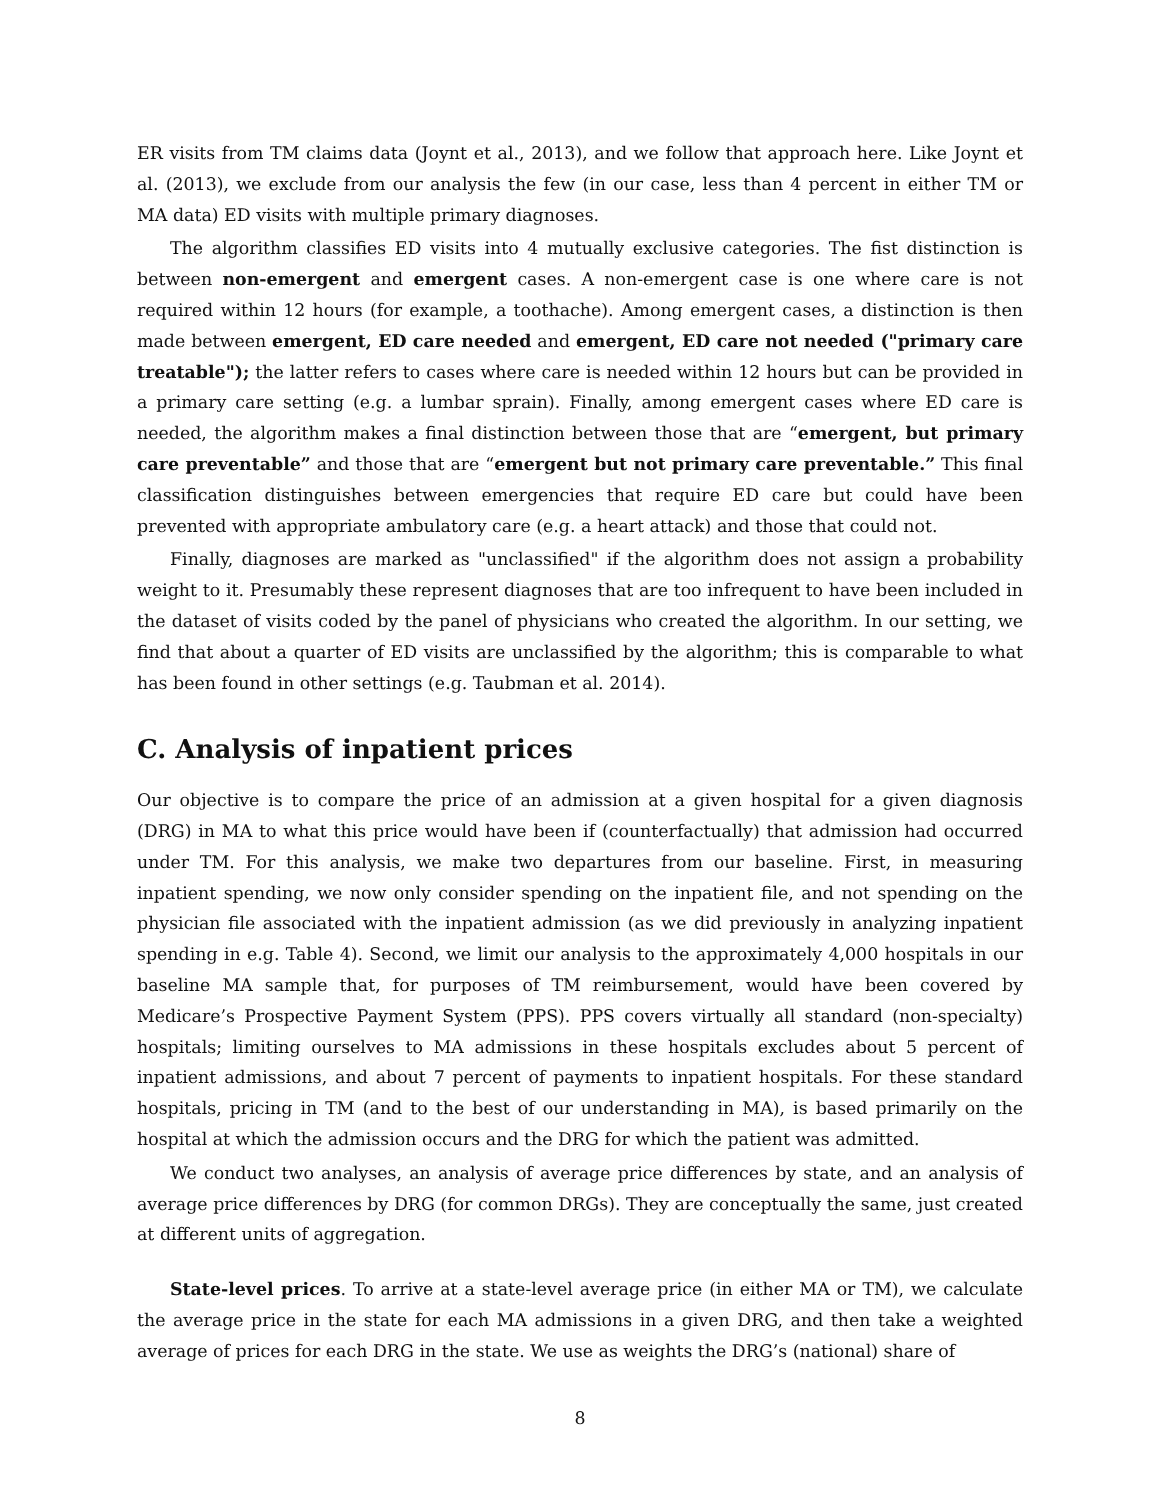ER visits from TM claims data (Joynt et al., 2013), and we follow that approach here. Like Joynt et al. (2013), we exclude from our analysis the few (in our case, less than 4 percent in either TM or MA data) ED visits with multiple primary diagnoses.
The algorithm classifies ED visits into 4 mutually exclusive categories. The fist distinction is between non-emergent and emergent cases. A non-emergent case is one where care is not required within 12 hours (for example, a toothache). Among emergent cases, a distinction is then made between emergent, ED care needed and emergent, ED care not needed ("primary care treatable"); the latter refers to cases where care is needed within 12 hours but can be provided in a primary care setting (e.g. a lumbar sprain). Finally, among emergent cases where ED care is needed, the algorithm makes a final distinction between those that are “emergent, but primary care preventable” and those that are “emergent but not primary care preventable.” This final classification distinguishes between emergencies that require ED care but could have been prevented with appropriate ambulatory care (e.g. a heart attack) and those that could not.
Finally, diagnoses are marked as "unclassified" if the algorithm does not assign a probability weight to it. Presumably these represent diagnoses that are too infrequent to have been included in the dataset of visits coded by the panel of physicians who created the algorithm. In our setting, we find that about a quarter of ED visits are unclassified by the algorithm; this is comparable to what has been found in other settings (e.g. Taubman et al. 2014).
C. Analysis of inpatient prices
Our objective is to compare the price of an admission at a given hospital for a given diagnosis (DRG) in MA to what this price would have been if (counterfactually) that admission had occurred under TM. For this analysis, we make two departures from our baseline. First, in measuring inpatient spending, we now only consider spending on the inpatient file, and not spending on the physician file associated with the inpatient admission (as we did previously in analyzing inpatient spending in e.g. Table 4). Second, we limit our analysis to the approximately 4,000 hospitals in our baseline MA sample that, for purposes of TM reimbursement, would have been covered by Medicare’s Prospective Payment System (PPS). PPS covers virtually all standard (non-specialty) hospitals; limiting ourselves to MA admissions in these hospitals excludes about 5 percent of inpatient admissions, and about 7 percent of payments to inpatient hospitals. For these standard hospitals, pricing in TM (and to the best of our understanding in MA), is based primarily on the hospital at which the admission occurs and the DRG for which the patient was admitted.
We conduct two analyses, an analysis of average price differences by state, and an analysis of average price differences by DRG (for common DRGs). They are conceptually the same, just created at different units of aggregation.
State-level prices. To arrive at a state-level average price (in either MA or TM), we calculate the average price in the state for each MA admissions in a given DRG, and then take a weighted average of prices for each DRG in the state. We use as weights the DRG’s (national) share of
8